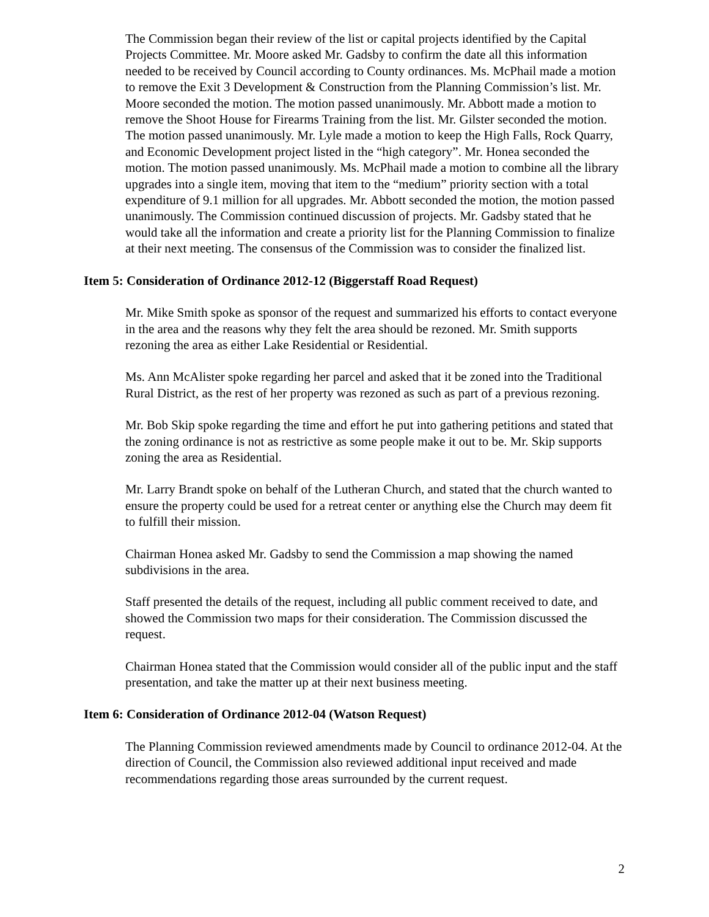The Commission began their review of the list or capital projects identified by the Capital Projects Committee. Mr. Moore asked Mr. Gadsby to confirm the date all this information needed to be received by Council according to County ordinances. Ms. McPhail made a motion to remove the Exit 3 Development & Construction from the Planning Commission’s list. Mr. Moore seconded the motion. The motion passed unanimously. Mr. Abbott made a motion to remove the Shoot House for Firearms Training from the list. Mr. Gilster seconded the motion. The motion passed unanimously. Mr. Lyle made a motion to keep the High Falls, Rock Quarry, and Economic Development project listed in the “high category”. Mr. Honea seconded the motion. The motion passed unanimously. Ms. McPhail made a motion to combine all the library upgrades into a single item, moving that item to the “medium” priority section with a total expenditure of 9.1 million for all upgrades. Mr. Abbott seconded the motion, the motion passed unanimously. The Commission continued discussion of projects. Mr. Gadsby stated that he would take all the information and create a priority list for the Planning Commission to finalize at their next meeting. The consensus of the Commission was to consider the finalized list.
Item 5: Consideration of Ordinance 2012-12 (Biggerstaff Road Request)
Mr. Mike Smith spoke as sponsor of the request and summarized his efforts to contact everyone in the area and the reasons why they felt the area should be rezoned. Mr. Smith supports rezoning the area as either Lake Residential or Residential.
Ms. Ann McAlister spoke regarding her parcel and asked that it be zoned into the Traditional Rural District, as the rest of her property was rezoned as such as part of a previous rezoning.
Mr. Bob Skip spoke regarding the time and effort he put into gathering petitions and stated that the zoning ordinance is not as restrictive as some people make it out to be. Mr. Skip supports zoning the area as Residential.
Mr. Larry Brandt spoke on behalf of the Lutheran Church, and stated that the church wanted to ensure the property could be used for a retreat center or anything else the Church may deem fit to fulfill their mission.
Chairman Honea asked Mr. Gadsby to send the Commission a map showing the named subdivisions in the area.
Staff presented the details of the request, including all public comment received to date, and showed the Commission two maps for their consideration. The Commission discussed the request.
Chairman Honea stated that the Commission would consider all of the public input and the staff presentation, and take the matter up at their next business meeting.
Item 6: Consideration of Ordinance 2012-04 (Watson Request)
The Planning Commission reviewed amendments made by Council to ordinance 2012-04. At the direction of Council, the Commission also reviewed additional input received and made recommendations regarding those areas surrounded by the current request.
2